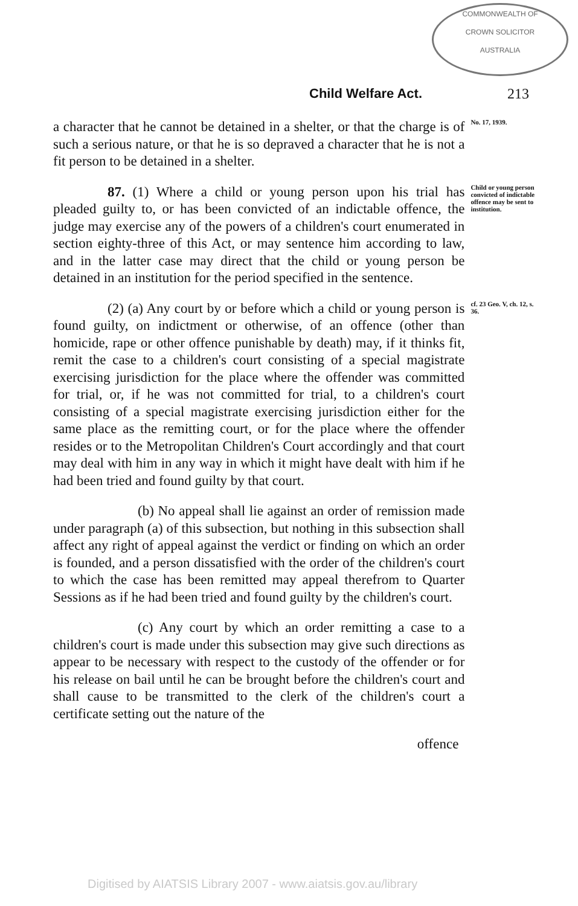COMMONWEALTH OF
CROWN SOLICITOR
AUSTRALIA
Child Welfare Act. 213
a character that he cannot be detained in a shelter, or that the charge is of such a serious nature, or that he is so depraved a character that he is not a fit person to be detained in a shelter.
No. 17, 1939.
87. (1) Where a child or young person upon his trial has pleaded guilty to, or has been convicted of an indictable offence, the judge may exercise any of the powers of a children's court enumerated in section eighty-three of this Act, or may sentence him according to law, and in the latter case may direct that the child or young person be detained in an institution for the period specified in the sentence.
Child or young person convicted of indictable offence may be sent to institution.
(2) (a) Any court by or before which a child or young person is found guilty, on indictment or otherwise, of an offence (other than homicide, rape or other offence punishable by death) may, if it thinks fit, remit the case to a children's court consisting of a special magistrate exercising jurisdiction for the place where the offender was committed for trial, or, if he was not committed for trial, to a children's court consisting of a special magistrate exercising jurisdiction either for the same place as the remitting court, or for the place where the offender resides or to the Metropolitan Children's Court accordingly and that court may deal with him in any way in which it might have dealt with him if he had been tried and found guilty by that court.
(b) No appeal shall lie against an order of remission made under paragraph (a) of this subsection, but nothing in this subsection shall affect any right of appeal against the verdict or finding on which an order is founded, and a person dissatisfied with the order of the children's court to which the case has been remitted may appeal therefrom to Quarter Sessions as if he had been tried and found guilty by the children's court.
(c) Any court by which an order remitting a case to a children's court is made under this subsection may give such directions as appear to be necessary with respect to the custody of the offender or for his release on bail until he can be brought before the children's court and shall cause to be transmitted to the clerk of the children's court a certificate setting out the nature of the
offence
cf. 23 Geo. V, ch. 12, s. 36.
Digitised by AIATSIS Library 2007 - www.aiatsis.gov.au/library